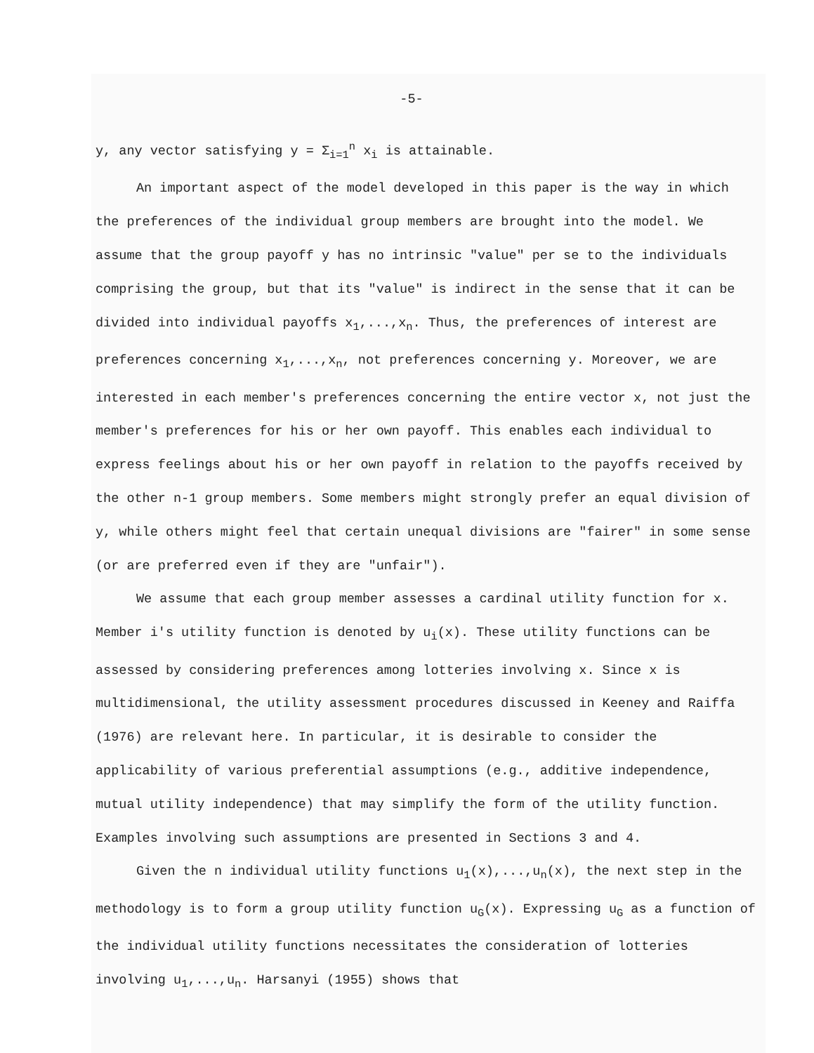-5-
y, any vector satisfying y = Σ<sub>i=1</sub><sup>n</sup> x<sub>i</sub> is attainable.
An important aspect of the model developed in this paper is the way in which the preferences of the individual group members are brought into the model. We assume that the group payoff y has no intrinsic "value" per se to the individuals comprising the group, but that its "value" is indirect in the sense that it can be divided into individual payoffs x<sub>1</sub>,...,x<sub>n</sub>. Thus, the preferences of interest are preferences concerning x<sub>1</sub>,...,x<sub>n</sub>, not preferences concerning y. Moreover, we are interested in each member's preferences concerning the entire vector x, not just the member's preferences for his or her own payoff. This enables each individual to express feelings about his or her own payoff in relation to the payoffs received by the other n-1 group members. Some members might strongly prefer an equal division of y, while others might feel that certain unequal divisions are "fairer" in some sense (or are preferred even if they are "unfair").
We assume that each group member assesses a cardinal utility function for x. Member i's utility function is denoted by u<sub>i</sub>(x). These utility functions can be assessed by considering preferences among lotteries involving x. Since x is multidimensional, the utility assessment procedures discussed in Keeney and Raiffa (1976) are relevant here. In particular, it is desirable to consider the applicability of various preferential assumptions (e.g., additive independence, mutual utility independence) that may simplify the form of the utility function. Examples involving such assumptions are presented in Sections 3 and 4.
Given the n individual utility functions u<sub>1</sub>(x),...,u<sub>n</sub>(x), the next step in the methodology is to form a group utility function u<sub>G</sub>(x). Expressing u<sub>G</sub> as a function of the individual utility functions necessitates the consideration of lotteries involving u<sub>1</sub>,...,u<sub>n</sub>. Harsanyi (1955) shows that